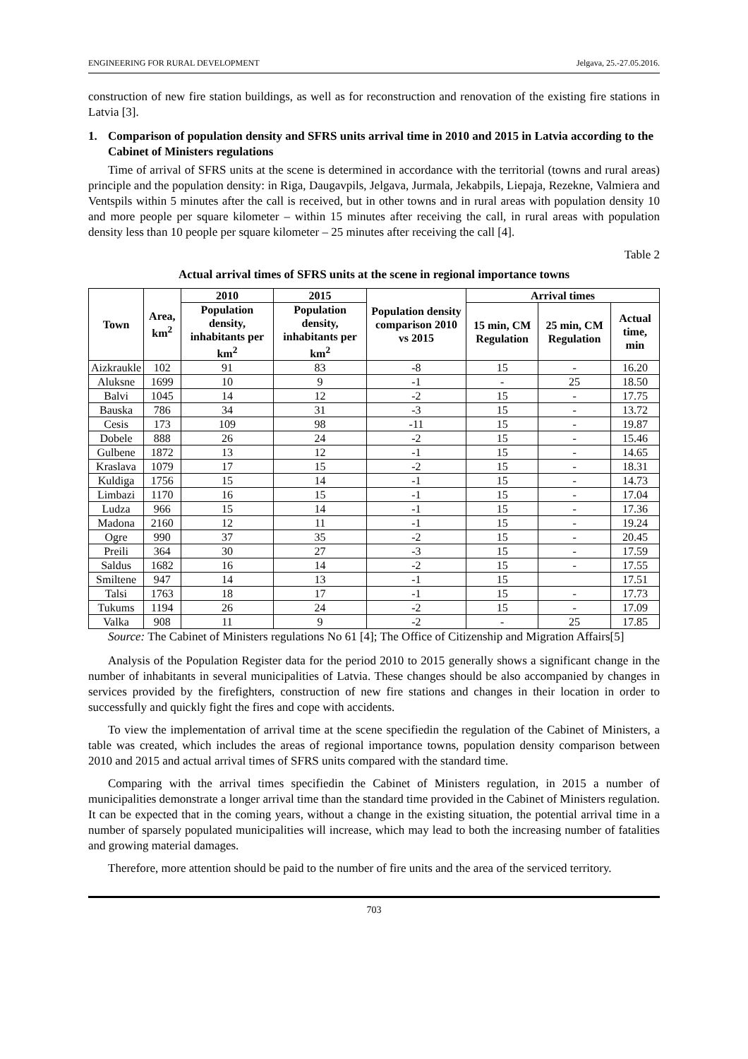ENGINEERING FOR RURAL DEVELOPMENT Jelgava, 25.-27.05.2016.
construction of new fire station buildings, as well as for reconstruction and renovation of the existing fire stations in Latvia [3].
1. Comparison of population density and SFRS units arrival time in 2010 and 2015 in Latvia according to the Cabinet of Ministers regulations
Time of arrival of SFRS units at the scene is determined in accordance with the territorial (towns and rural areas) principle and the population density: in Riga, Daugavpils, Jelgava, Jurmala, Jekabpils, Liepaja, Rezekne, Valmiera and Ventspils within 5 minutes after the call is received, but in other towns and in rural areas with population density 10 and more people per square kilometer – within 15 minutes after receiving the call, in rural areas with population density less than 10 people per square kilometer – 25 minutes after receiving the call [4].
Table 2
Actual arrival times of SFRS units at the scene in regional importance towns
| Town | Area, km<sup>2</sup> | 2010 | 2015 | Population density comparison 2010 vs 2015 | Arrival times | | |
| --- | --- | --- | --- | --- | --- | --- | --- |
| | | Population density, inhabitants per km<sup>2</sup> | Population density, inhabitants per km<sup>2</sup> | | 15 min, CM Regulation | 25 min, CM Regulation | Actual time, min |
| Aizkraukle | 102 | 91 | 83 | -8 | 15 | - | 16.20 |
| Aluksne | 1699 | 10 | 9 | -1 | - | 25 | 18.50 |
| Balvi | 1045 | 14 | 12 | -2 | 15 | - | 17.75 |
| Bauska | 786 | 34 | 31 | -3 | 15 | - | 13.72 |
| Cesis | 173 | 109 | 98 | -11 | 15 | - | 19.87 |
| Dobele | 888 | 26 | 24 | -2 | 15 | - | 15.46 |
| Gulbene | 1872 | 13 | 12 | -1 | 15 | - | 14.65 |
| Kraslava | 1079 | 17 | 15 | -2 | 15 | - | 18.31 |
| Kuldiga | 1756 | 15 | 14 | -1 | 15 | - | 14.73 |
| Limbazi | 1170 | 16 | 15 | -1 | 15 | - | 17.04 |
| Ludza | 966 | 15 | 14 | -1 | 15 | - | 17.36 |
| Madona | 2160 | 12 | 11 | -1 | 15 | - | 19.24 |
| Ogre | 990 | 37 | 35 | -2 | 15 | - | 20.45 |
| Preili | 364 | 30 | 27 | -3 | 15 | - | 17.59 |
| Saldus | 1682 | 16 | 14 | -2 | 15 | - | 17.55 |
| Smiltene | 947 | 14 | 13 | -1 | 15 | | 17.51 |
| Talsi | 1763 | 18 | 17 | -1 | 15 | - | 17.73 |
| Tukums | 1194 | 26 | 24 | -2 | 15 | - | 17.09 |
| Valka | 908 | 11 | 9 | -2 | - | 25 | 17.85 |
Source: The Cabinet of Ministers regulations No 61 [4]; The Office of Citizenship and Migration Affairs[5]
Analysis of the Population Register data for the period 2010 to 2015 generally shows a significant change in the number of inhabitants in several municipalities of Latvia. These changes should be also accompanied by changes in services provided by the firefighters, construction of new fire stations and changes in their location in order to successfully and quickly fight the fires and cope with accidents.
To view the implementation of arrival time at the scene specifiedin the regulation of the Cabinet of Ministers, a table was created, which includes the areas of regional importance towns, population density comparison between 2010 and 2015 and actual arrival times of SFRS units compared with the standard time.
Comparing with the arrival times specifiedin the Cabinet of Ministers regulation, in 2015 a number of municipalities demonstrate a longer arrival time than the standard time provided in the Cabinet of Ministers regulation. It can be expected that in the coming years, without a change in the existing situation, the potential arrival time in a number of sparsely populated municipalities will increase, which may lead to both the increasing number of fatalities and growing material damages.
Therefore, more attention should be paid to the number of fire units and the area of the serviced territory.
703